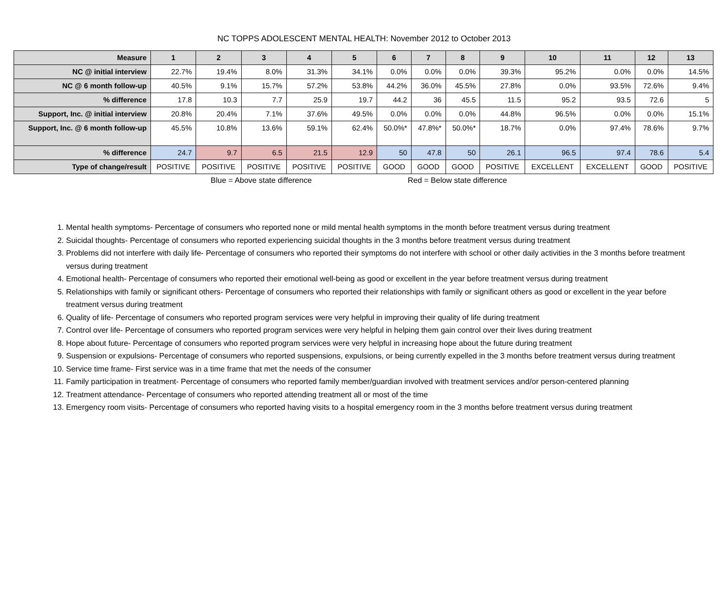NC TOPPS ADOLESCENT MENTAL HEALTH: November 2012 to October 2013
| Measure | 1 | 2 | 3 | 4 | 5 | 6 | 7 | 8 | 9 | 10 | 11 | 12 | 13 |
| --- | --- | --- | --- | --- | --- | --- | --- | --- | --- | --- | --- | --- | --- |
| NC @ initial interview | 22.7% | 19.4% | 8.0% | 31.3% | 34.1% | 0.0% | 0.0% | 0.0% | 39.3% | 95.2% | 0.0% | 0.0% | 14.5% |
| NC @ 6 month follow-up | 40.5% | 9.1% | 15.7% | 57.2% | 53.8% | 44.2% | 36.0% | 45.5% | 27.8% | 0.0% | 93.5% | 72.6% | 9.4% |
| % difference | 17.8 | 10.3 | 7.7 | 25.9 | 19.7 | 44.2 | 36 | 45.5 | 11.5 | 95.2 | 93.5 | 72.6 | 5 |
| Support, Inc. @ initial interview | 20.8% | 20.4% | 7.1% | 37.6% | 49.5% | 0.0% | 0.0% | 0.0% | 44.8% | 96.5% | 0.0% | 0.0% | 15.1% |
| Support, Inc. @ 6 month follow-up | 45.5% | 10.8% | 13.6% | 59.1% | 62.4% | 50.0%* | 47.8%* | 50.0%* | 18.7% | 0.0% | 97.4% | 78.6% | 9.7% |
| % difference | 24.7 | 9.7 | 6.5 | 21.5 | 12.9 | 50 | 47.8 | 50 | 26.1 | 96.5 | 97.4 | 78.6 | 5.4 |
| Type of change/result | POSITIVE | POSITIVE | POSITIVE | POSITIVE | POSITIVE | GOOD | GOOD | GOOD | POSITIVE | EXCELLENT | EXCELLENT | GOOD | POSITIVE |
Blue = Above state difference Red = Below state difference
1. Mental health symptoms- Percentage of consumers who reported none or mild mental health symptoms in the month before treatment versus during treatment
2. Suicidal thoughts- Percentage of consumers who reported experiencing suicidal thoughts in the 3 months before treatment versus during treatment
3. Problems did not interfere with daily life- Percentage of consumers who reported their symptoms do not interfere with school or other daily activities in the 3 months before treatment versus during treatment
4. Emotional health- Percentage of consumers who reported their emotional well-being as good or excellent in the year before treatment versus during treatment
5. Relationships with family or significant others- Percentage of consumers who reported their relationships with family or significant others as good or excellent in the year before treatment versus during treatment
6. Quality of life- Percentage of consumers who reported program services were very helpful in improving their quality of life during treatment
7. Control over life- Percentage of consumers who reported program services were very helpful in helping them gain control over their lives during treatment
8. Hope about future- Percentage of consumers who reported program services were very helpful in increasing hope about the future during treatment
9. Suspension or expulsions- Percentage of consumers who reported suspensions, expulsions, or being currently expelled in the 3 months before treatment versus during treatment
10. Service time frame- First service was in a time frame that met the needs of the consumer
11. Family participation in treatment- Percentage of consumers who reported family member/guardian involved with treatment services and/or person-centered planning
12. Treatment attendance- Percentage of consumers who reported attending treatment all or most of the time
13. Emergency room visits- Percentage of consumers who reported having visits to a hospital emergency room in the 3 months before treatment versus during treatment